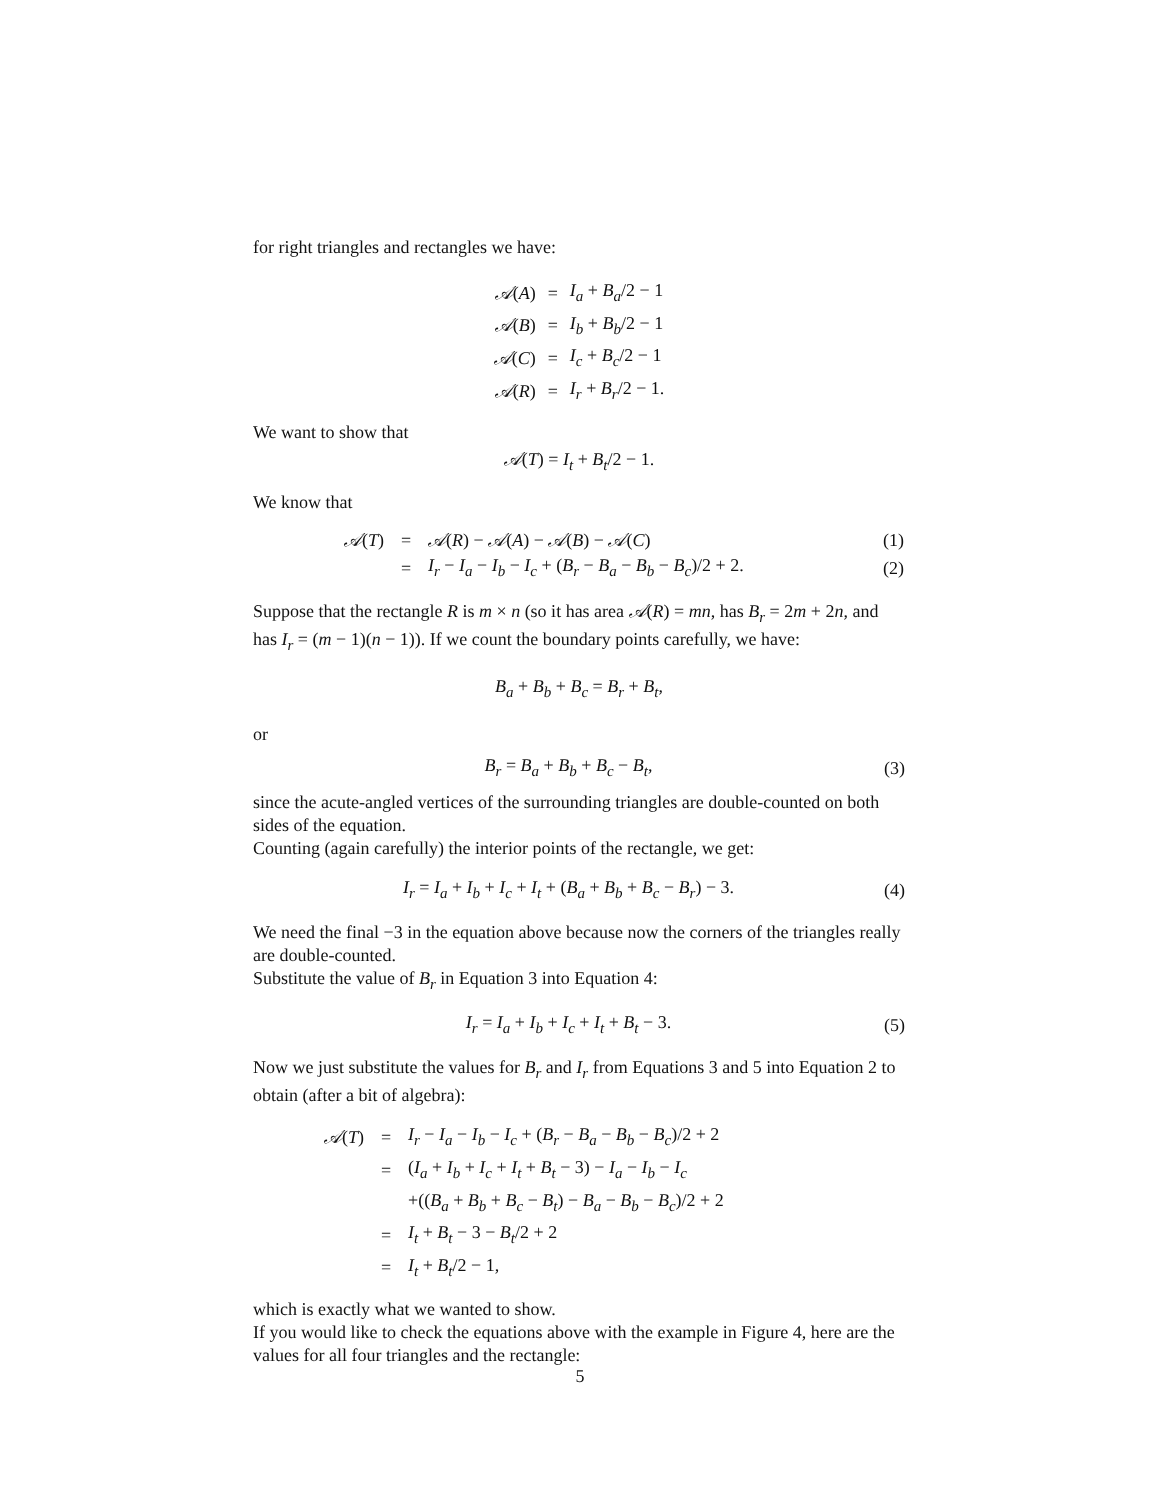for right triangles and rectangles we have:
| 𝒜 ( A ) | = | I<sub>a</sub> + B<sub>a</sub> /2 − 1 |
| 𝒜 ( B ) | = | I<sub>b</sub> + B<sub>b</sub> /2 − 1 |
| 𝒜 ( C ) | = | I<sub>c</sub> + B<sub>c</sub> /2 − 1 |
| 𝒜 ( R ) | = | I<sub>r</sub> + B<sub>r</sub> /2 − 1. |
We want to show that
𝒜(T) = I<sub>t</sub> + B<sub>t</sub>/2 − 1.
We know that
| 𝒜 ( T ) | = | 𝒜 ( R ) − 𝒜 ( A ) − 𝒜 ( B ) − 𝒜 ( C ) | (1) |
| | = | I<sub>r</sub> − I<sub>a</sub> − I<sub>b</sub> − I<sub>c</sub> + ( B<sub>r</sub> − B<sub>a</sub> − B<sub>b</sub> − B<sub>c</sub> )/2 + 2. | (2) |
Suppose that the rectangle R is m × n (so it has area 𝒜(R) = mn, has B<sub>r</sub> = 2m + 2n, and has I<sub>r</sub> = (m − 1)(n − 1)). If we count the boundary points carefully, we have:
B<sub>a</sub> + B<sub>b</sub> + B<sub>c</sub> = B<sub>r</sub> + B<sub>t</sub>,
or
B<sub>r</sub> = B<sub>a</sub> + B<sub>b</sub> + B<sub>c</sub> − B<sub>t</sub>, (3)
since the acute-angled vertices of the surrounding triangles are double-counted on both sides of the equation.
Counting (again carefully) the interior points of the rectangle, we get:
I<sub>r</sub> = I<sub>a</sub> + I<sub>b</sub> + I<sub>c</sub> + I<sub>t</sub> + (B<sub>a</sub> + B<sub>b</sub> + B<sub>c</sub> − B<sub>r</sub>) − 3. (4)
We need the final −3 in the equation above because now the corners of the triangles really are double-counted.
Substitute the value of B<sub>r</sub> in Equation 3 into Equation 4:
I<sub>r</sub> = I<sub>a</sub> + I<sub>b</sub> + I<sub>c</sub> + I<sub>t</sub> + B<sub>t</sub> − 3. (5)
Now we just substitute the values for B<sub>r</sub> and I<sub>r</sub> from Equations 3 and 5 into Equation 2 to obtain (after a bit of algebra):
| 𝒜 ( T ) | = | I<sub>r</sub> − I<sub>a</sub> − I<sub>b</sub> − I<sub>c</sub> + ( B<sub>r</sub> − B<sub>a</sub> − B<sub>b</sub> − B<sub>c</sub> )/2 + 2 |
| | = | ( I<sub>a</sub> + I<sub>b</sub> + I<sub>c</sub> + I<sub>t</sub> + B<sub>t</sub> − 3) − I<sub>a</sub> − I<sub>b</sub> − I<sub>c</sub> |
| | | +(( B<sub>a</sub> + B<sub>b</sub> + B<sub>c</sub> − B<sub>t</sub> ) − B<sub>a</sub> − B<sub>b</sub> − B<sub>c</sub> )/2 + 2 |
| | = | I<sub>t</sub> + B<sub>t</sub> − 3 − B<sub>t</sub> /2 + 2 |
| | = | I<sub>t</sub> + B<sub>t</sub> /2 − 1, |
which is exactly what we wanted to show.
If you would like to check the equations above with the example in Figure 4, here are the values for all four triangles and the rectangle:
5